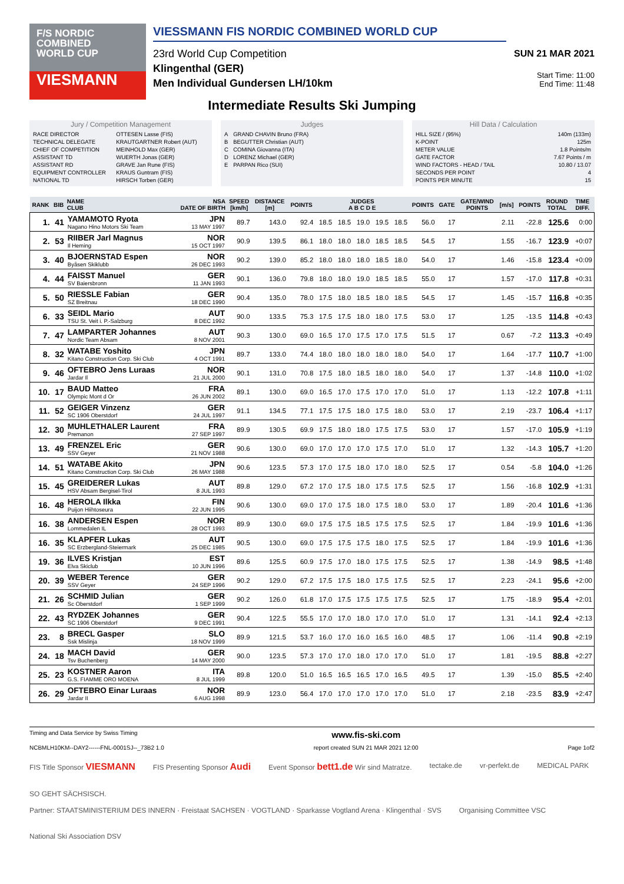F/S NORDIC
COMBINED
WORLD CUP
VIESMANN
VIESSMANN FIS NORDIC COMBINED WORLD CUP
23rd World Cup Competition
Klingenthal (GER)
Men Individual Gundersen LH/10km
SUN 21 MAR 2021
Start Time: 11:00
End Time: 11:48
Intermediate Results Ski Jumping
Jury / Competition Management
| RACE DIRECTOR | OTTESEN Lasse (FIS) |
| TECHNICAL DELEGATE | KRAUTGARTNER Robert (AUT) |
| CHIEF OF COMPETITION | MEINHOLD Max (GER) |
| ASSISTANT TD | WUERTH Jonas (GER) |
| ASSISTANT RD | GRAVE Jan Rune (FIS) |
| EQUIPMENT CONTROLLER | KRAUS Guntram (FIS) |
| NATIONAL TD | HIRSCH Torben (GER) |
Judges
| A | GRAND CHAVIN Bruno (FRA) |
| B | BEGUTTER Christian (AUT) |
| C | COMINA Giovanna (ITA) |
| D | LORENZ Michael (GER) |
| E | PARPAN Rico (SUI) |
Hill Data / Calculation
| HILL SIZE / (95%) | 140m (133m) |
| K-POINT | 125m |
| METER VALUE | 1.8 Points/m |
| GATE FACTOR | 7.67 Points / m |
| WIND FACTORS - HEAD / TAIL | 10.80 / 13.07 |
| SECONDS PER POINT | 4 |
| POINTS PER MINUTE | 15 |
| RANK | BIB | NAME CLUB | NSA DATE OF BIRTH | SPEED [km/h] | DISTANCE [m] | POINTS | JUDGES A B C D E | | | | | POINTS | GATE | GATE/WIND POINTS | [m/s] | POINTS | ROUND TOTAL | TIME DIFF. |
| --- | --- | --- | --- | --- | --- | --- | --- | --- | --- | --- | --- | --- | --- | --- | --- | --- | --- | --- |
| 1. | 41 | YAMAMOTO Ryota Nagano Hino Motors Ski Team | JPN 13 MAY 1997 | 89.7 | 143.0 | 92.4 | 18.5 | 18.5 | 19.0 | 19.5 | 18.5 | 56.0 | 17 | | 2.11 | -22.8 | 125.6 | 0:00 |
| 2. | 53 | RIIBER Jarl Magnus Il Heming | NOR 15 OCT 1997 | 90.9 | 139.5 | 86.1 | 18.0 | 18.0 | 18.0 | 18.5 | 18.5 | 54.5 | 17 | | 1.55 | -16.7 | 123.9 | +0:07 |
| 3. | 40 | BJOERNSTAD Espen Byåsen Skiklubb | NOR 26 DEC 1993 | 90.2 | 139.0 | 85.2 | 18.0 | 18.0 | 18.0 | 18.5 | 18.0 | 54.0 | 17 | | 1.46 | -15.8 | 123.4 | +0:09 |
| 4. | 44 | FAISST Manuel SV Baiersbronn | GER 11 JAN 1993 | 90.1 | 136.0 | 79.8 | 18.0 | 18.0 | 19.0 | 18.5 | 18.5 | 55.0 | 17 | | 1.57 | -17.0 | 117.8 | +0:31 |
| 5. | 50 | RIESSLE Fabian SZ Breitnau | GER 18 DEC 1990 | 90.4 | 135.0 | 78.0 | 17.5 | 18.0 | 18.5 | 18.0 | 18.5 | 54.5 | 17 | | 1.45 | -15.7 | 116.8 | +0:35 |
| 6. | 33 | SEIDL Mario TSU St. Veit i. P.-Salzburg | AUT 8 DEC 1992 | 90.0 | 133.5 | 75.3 | 17.5 | 17.5 | 18.0 | 18.0 | 17.5 | 53.0 | 17 | | 1.25 | -13.5 | 114.8 | +0:43 |
| 7. | 47 | LAMPARTER Johannes Nordic Team Absam | AUT 8 NOV 2001 | 90.3 | 130.0 | 69.0 | 16.5 | 17.0 | 17.5 | 17.0 | 17.5 | 51.5 | 17 | | 0.67 | -7.2 | 113.3 | +0:49 |
| 8. | 32 | WATABE Yoshito Kitano Construction Corp. Ski Club | JPN 4 OCT 1991 | 89.7 | 133.0 | 74.4 | 18.0 | 18.0 | 18.0 | 18.0 | 18.0 | 54.0 | 17 | | 1.64 | -17.7 | 110.7 | +1:00 |
| 9. | 46 | OFTEBRO Jens Luraas Jardar Il | NOR 21 JUL 2000 | 90.1 | 131.0 | 70.8 | 17.5 | 18.0 | 18.5 | 18.0 | 18.0 | 54.0 | 17 | | 1.37 | -14.8 | 110.0 | +1:02 |
| 10. | 17 | BAUD Matteo Olympic Mont d Or | FRA 26 JUN 2002 | 89.1 | 130.0 | 69.0 | 16.5 | 17.0 | 17.5 | 17.0 | 17.0 | 51.0 | 17 | | 1.13 | -12.2 | 107.8 | +1:11 |
| 11. | 52 | GEIGER Vinzenz SC 1906 Oberstdorf | GER 24 JUL 1997 | 91.1 | 134.5 | 77.1 | 17.5 | 17.5 | 18.0 | 17.5 | 18.0 | 53.0 | 17 | | 2.19 | -23.7 | 106.4 | +1:17 |
| 12. | 30 | MUHLETHALER Laurent Premanon | FRA 27 SEP 1997 | 89.9 | 130.5 | 69.9 | 17.5 | 18.0 | 18.0 | 17.5 | 17.5 | 53.0 | 17 | | 1.57 | -17.0 | 105.9 | +1:19 |
| 13. | 49 | FRENZEL Eric SSV Geyer | GER 21 NOV 1988 | 90.6 | 130.0 | 69.0 | 17.0 | 17.0 | 17.0 | 17.5 | 17.0 | 51.0 | 17 | | 1.32 | -14.3 | 105.7 | +1:20 |
| 14. | 51 | WATABE Akito Kitano Construction Corp. Ski Club | JPN 26 MAY 1988 | 90.6 | 123.5 | 57.3 | 17.0 | 17.5 | 18.0 | 17.0 | 18.0 | 52.5 | 17 | | 0.54 | -5.8 | 104.0 | +1:26 |
| 15. | 45 | GREIDERER Lukas HSV Absam Bergisel-Tirol | AUT 8 JUL 1993 | 89.8 | 129.0 | 67.2 | 17.0 | 17.5 | 18.0 | 17.5 | 17.5 | 52.5 | 17 | | 1.56 | -16.8 | 102.9 | +1:31 |
| 16. | 48 | HEROLA Ilkka Puijon Hiihtoseura | FIN 22 JUN 1995 | 90.6 | 130.0 | 69.0 | 17.0 | 17.5 | 18.0 | 17.5 | 18.0 | 53.0 | 17 | | 1.89 | -20.4 | 101.6 | +1:36 |
| 16. | 38 | ANDERSEN Espen Lommedalen IL | NOR 28 OCT 1993 | 89.9 | 130.0 | 69.0 | 17.5 | 17.5 | 18.5 | 17.5 | 17.5 | 52.5 | 17 | | 1.84 | -19.9 | 101.6 | +1:36 |
| 16. | 35 | KLAPFER Lukas SC Erzbergland-Steiermark | AUT 25 DEC 1985 | 90.5 | 130.0 | 69.0 | 17.5 | 17.5 | 17.5 | 18.0 | 17.5 | 52.5 | 17 | | 1.84 | -19.9 | 101.6 | +1:36 |
| 19. | 36 | ILVES Kristjan Elva Skiclub | EST 10 JUN 1996 | 89.6 | 125.5 | 60.9 | 17.5 | 17.0 | 18.0 | 17.5 | 17.5 | 52.5 | 17 | | 1.38 | -14.9 | 98.5 | +1:48 |
| 20. | 39 | WEBER Terence SSV Geyer | GER 24 SEP 1996 | 90.2 | 129.0 | 67.2 | 17.5 | 17.5 | 18.0 | 17.5 | 17.5 | 52.5 | 17 | | 2.23 | -24.1 | 95.6 | +2:00 |
| 21. | 26 | SCHMID Julian Sc Oberstdorf | GER 1 SEP 1999 | 90.2 | 126.0 | 61.8 | 17.0 | 17.5 | 17.5 | 17.5 | 17.5 | 52.5 | 17 | | 1.75 | -18.9 | 95.4 | +2:01 |
| 22. | 43 | RYDZEK Johannes SC 1906 Oberstdorf | GER 9 DEC 1991 | 90.4 | 122.5 | 55.5 | 17.0 | 17.0 | 18.0 | 17.0 | 17.0 | 51.0 | 17 | | 1.31 | -14.1 | 92.4 | +2:13 |
| 23. | 8 | BRECL Gasper Ssk Mislinja | SLO 18 NOV 1999 | 89.9 | 121.5 | 53.7 | 16.0 | 17.0 | 16.0 | 16.5 | 16.0 | 48.5 | 17 | | 1.06 | -11.4 | 90.8 | +2:19 |
| 24. | 18 | MACH David Tsv Buchenberg | GER 14 MAY 2000 | 90.0 | 123.5 | 57.3 | 17.0 | 17.0 | 18.0 | 17.0 | 17.0 | 51.0 | 17 | | 1.81 | -19.5 | 88.8 | +2:27 |
| 25. | 23 | KOSTNER Aaron G.S. FIAMME ORO MOENA | ITA 8 JUL 1999 | 89.8 | 120.0 | 51.0 | 16.5 | 16.5 | 16.5 | 17.0 | 16.5 | 49.5 | 17 | | 1.39 | -15.0 | 85.5 | +2:40 |
| 26. | 29 | OFTEBRO Einar Luraas Jardar II | NOR 6 AUG 1998 | 89.9 | 123.0 | 56.4 | 17.0 | 17.0 | 17.0 | 17.0 | 17.0 | 51.0 | 17 | | 2.18 | -23.5 | 83.9 | +2:47 |
Timing and Data Service by Swiss Timing www.fis-ski.com
NCBMLH10KM--DAY2------FNL-0001SJ--_73B2 1.0 report created SUN 21 MAR 2021 12:00 Page 1of2
FIS Title Sponsor VIESMANN FIS Presenting Sponsor Audi Event Sponsor bett1.de Wir sind Matratze. tectake.de vr-perfekt.de MEDICAL PARK SO GEHT SÄCHSISCH.
Partner: STAATSMINISTERIUM DES INNERN · Freistaat SACHSEN · VOGTLAND · Sparkasse Vogtland Arena · Klingenthal · SVS Organising Committee VSC National Ski Association DSV